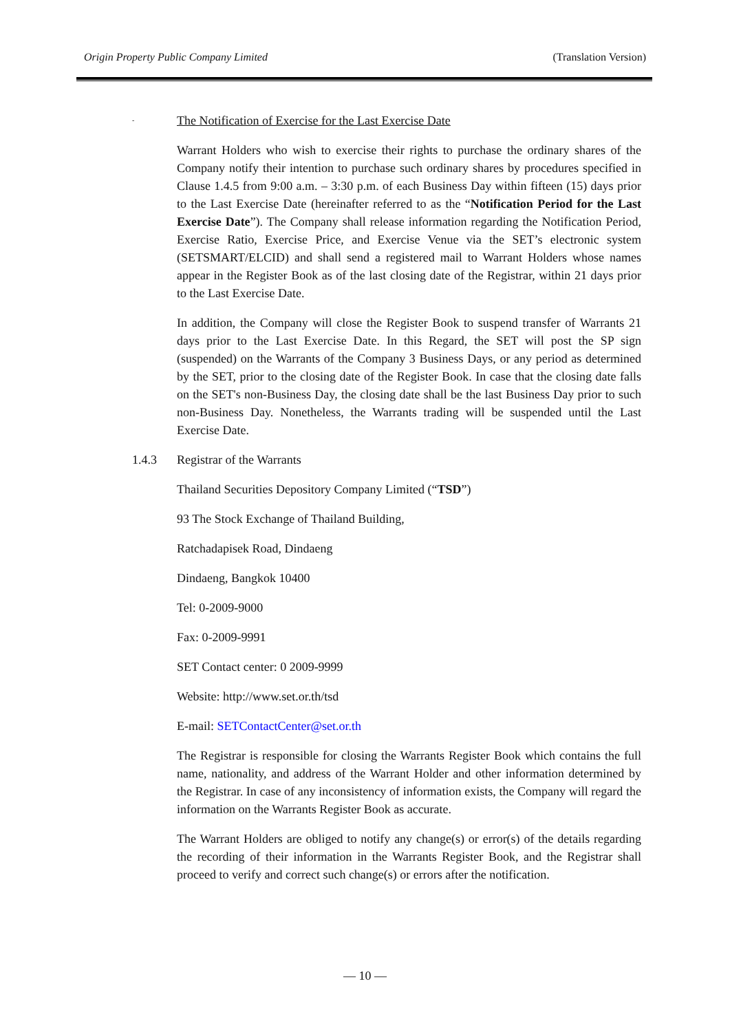Origin Property Public Company Limited (Translation Version)
- The Notification of Exercise for the Last Exercise Date
Warrant Holders who wish to exercise their rights to purchase the ordinary shares of the Company notify their intention to purchase such ordinary shares by procedures specified in Clause 1.4.5 from 9:00 a.m. – 3:30 p.m. of each Business Day within fifteen (15) days prior to the Last Exercise Date (hereinafter referred to as the “Notification Period for the Last Exercise Date”). The Company shall release information regarding the Notification Period, Exercise Ratio, Exercise Price, and Exercise Venue via the SET’s electronic system (SETSMART/ELCID) and shall send a registered mail to Warrant Holders whose names appear in the Register Book as of the last closing date of the Registrar, within 21 days prior to the Last Exercise Date.
In addition, the Company will close the Register Book to suspend transfer of Warrants 21 days prior to the Last Exercise Date. In this Regard, the SET will post the SP sign (suspended) on the Warrants of the Company 3 Business Days, or any period as determined by the SET, prior to the closing date of the Register Book. In case that the closing date falls on the SET's non-Business Day, the closing date shall be the last Business Day prior to such non-Business Day. Nonetheless, the Warrants trading will be suspended until the Last Exercise Date.
1.4.3 Registrar of the Warrants
Thailand Securities Depository Company Limited (“TSD”)
93 The Stock Exchange of Thailand Building,
Ratchadapisek Road, Dindaeng
Dindaeng, Bangkok 10400
Tel: 0-2009-9000
Fax: 0-2009-9991
SET Contact center: 0 2009-9999
Website: http://www.set.or.th/tsd
E-mail: SETContactCenter@set.or.th
The Registrar is responsible for closing the Warrants Register Book which contains the full name, nationality, and address of the Warrant Holder and other information determined by the Registrar. In case of any inconsistency of information exists, the Company will regard the information on the Warrants Register Book as accurate.
The Warrant Holders are obliged to notify any change(s) or error(s) of the details regarding the recording of their information in the Warrants Register Book, and the Registrar shall proceed to verify and correct such change(s) or errors after the notification.
— 10 —